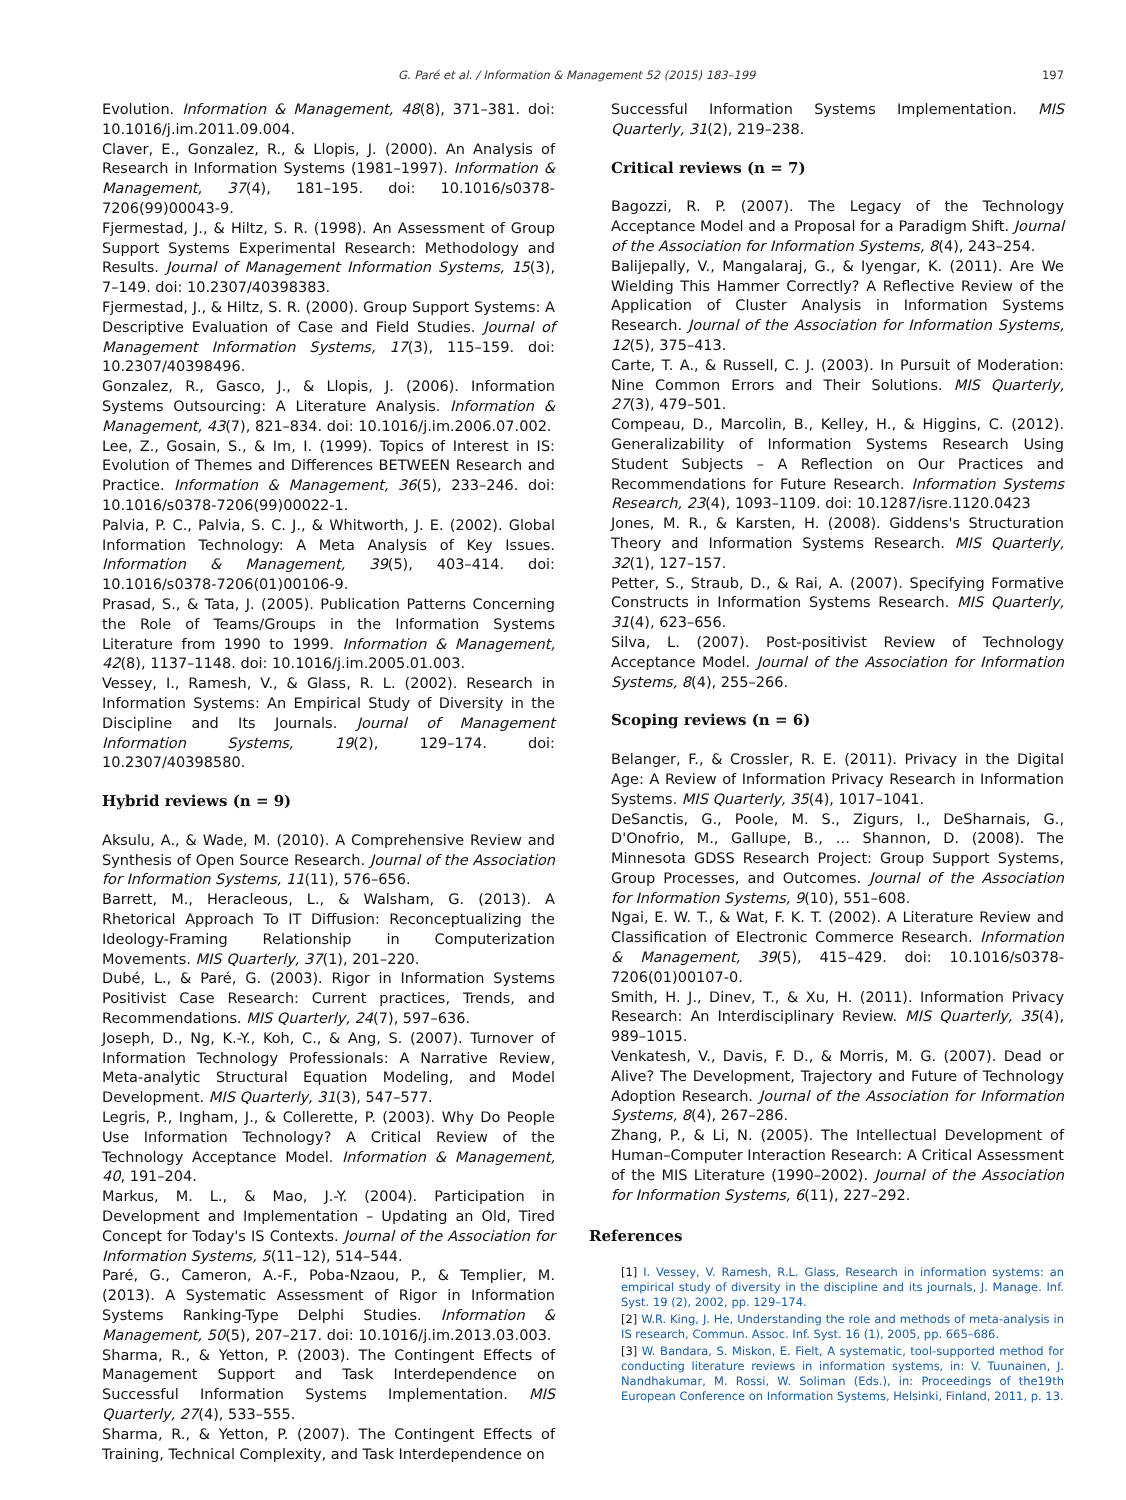G. Paré et al. / Information & Management 52 (2015) 183–199 197
Evolution. Information & Management, 48(8), 371–381. doi: 10.1016/j.im.2011.09.004.
Claver, E., Gonzalez, R., & Llopis, J. (2000). An Analysis of Research in Information Systems (1981–1997). Information & Management, 37(4), 181–195. doi: 10.1016/s0378-7206(99)00043-9.
Fjermestad, J., & Hiltz, S. R. (1998). An Assessment of Group Support Systems Experimental Research: Methodology and Results. Journal of Management Information Systems, 15(3), 7–149. doi: 10.2307/40398383.
Fjermestad, J., & Hiltz, S. R. (2000). Group Support Systems: A Descriptive Evaluation of Case and Field Studies. Journal of Management Information Systems, 17(3), 115–159. doi: 10.2307/40398496.
Gonzalez, R., Gasco, J., & Llopis, J. (2006). Information Systems Outsourcing: A Literature Analysis. Information & Management, 43(7), 821–834. doi: 10.1016/j.im.2006.07.002.
Lee, Z., Gosain, S., & Im, I. (1999). Topics of Interest in IS: Evolution of Themes and Differences BETWEEN Research and Practice. Information & Management, 36(5), 233–246. doi: 10.1016/s0378-7206(99)00022-1.
Palvia, P. C., Palvia, S. C. J., & Whitworth, J. E. (2002). Global Information Technology: A Meta Analysis of Key Issues. Information & Management, 39(5), 403–414. doi: 10.1016/s0378-7206(01)00106-9.
Prasad, S., & Tata, J. (2005). Publication Patterns Concerning the Role of Teams/Groups in the Information Systems Literature from 1990 to 1999. Information & Management, 42(8), 1137–1148. doi: 10.1016/j.im.2005.01.003.
Vessey, I., Ramesh, V., & Glass, R. L. (2002). Research in Information Systems: An Empirical Study of Diversity in the Discipline and Its Journals. Journal of Management Information Systems, 19(2), 129–174. doi: 10.2307/40398580.
Hybrid reviews (n = 9)
Aksulu, A., & Wade, M. (2010). A Comprehensive Review and Synthesis of Open Source Research. Journal of the Association for Information Systems, 11(11), 576–656.
Barrett, M., Heracleous, L., & Walsham, G. (2013). A Rhetorical Approach To IT Diffusion: Reconceptualizing the Ideology-Framing Relationship in Computerization Movements. MIS Quarterly, 37(1), 201–220.
Dubé, L., & Paré, G. (2003). Rigor in Information Systems Positivist Case Research: Current practices, Trends, and Recommendations. MIS Quarterly, 24(7), 597–636.
Joseph, D., Ng, K.-Y., Koh, C., & Ang, S. (2007). Turnover of Information Technology Professionals: A Narrative Review, Meta-analytic Structural Equation Modeling, and Model Development. MIS Quarterly, 31(3), 547–577.
Legris, P., Ingham, J., & Collerette, P. (2003). Why Do People Use Information Technology? A Critical Review of the Technology Acceptance Model. Information & Management, 40, 191–204.
Markus, M. L., & Mao, J.-Y. (2004). Participation in Development and Implementation – Updating an Old, Tired Concept for Today's IS Contexts. Journal of the Association for Information Systems, 5(11–12), 514–544.
Paré, G., Cameron, A.-F., Poba-Nzaou, P., & Templier, M. (2013). A Systematic Assessment of Rigor in Information Systems Ranking-Type Delphi Studies. Information & Management, 50(5), 207–217. doi: 10.1016/j.im.2013.03.003.
Sharma, R., & Yetton, P. (2003). The Contingent Effects of Management Support and Task Interdependence on Successful Information Systems Implementation. MIS Quarterly, 27(4), 533–555.
Sharma, R., & Yetton, P. (2007). The Contingent Effects of Training, Technical Complexity, and Task Interdependence on
Successful Information Systems Implementation. MIS Quarterly, 31(2), 219–238.
Critical reviews (n = 7)
Bagozzi, R. P. (2007). The Legacy of the Technology Acceptance Model and a Proposal for a Paradigm Shift. Journal of the Association for Information Systems, 8(4), 243–254.
Balijepally, V., Mangalaraj, G., & Iyengar, K. (2011). Are We Wielding This Hammer Correctly? A Reflective Review of the Application of Cluster Analysis in Information Systems Research. Journal of the Association for Information Systems, 12(5), 375–413.
Carte, T. A., & Russell, C. J. (2003). In Pursuit of Moderation: Nine Common Errors and Their Solutions. MIS Quarterly, 27(3), 479–501.
Compeau, D., Marcolin, B., Kelley, H., & Higgins, C. (2012). Generalizability of Information Systems Research Using Student Subjects – A Reflection on Our Practices and Recommendations for Future Research. Information Systems Research, 23(4), 1093–1109. doi: 10.1287/isre.1120.0423
Jones, M. R., & Karsten, H. (2008). Giddens's Structuration Theory and Information Systems Research. MIS Quarterly, 32(1), 127–157.
Petter, S., Straub, D., & Rai, A. (2007). Specifying Formative Constructs in Information Systems Research. MIS Quarterly, 31(4), 623–656.
Silva, L. (2007). Post-positivist Review of Technology Acceptance Model. Journal of the Association for Information Systems, 8(4), 255–266.
Scoping reviews (n = 6)
Belanger, F., & Crossler, R. E. (2011). Privacy in the Digital Age: A Review of Information Privacy Research in Information Systems. MIS Quarterly, 35(4), 1017–1041.
DeSanctis, G., Poole, M. S., Zigurs, I., DeSharnais, G., D'Onofrio, M., Gallupe, B., … Shannon, D. (2008). The Minnesota GDSS Research Project: Group Support Systems, Group Processes, and Outcomes. Journal of the Association for Information Systems, 9(10), 551–608.
Ngai, E. W. T., & Wat, F. K. T. (2002). A Literature Review and Classification of Electronic Commerce Research. Information & Management, 39(5), 415–429. doi: 10.1016/s0378-7206(01)00107-0.
Smith, H. J., Dinev, T., & Xu, H. (2011). Information Privacy Research: An Interdisciplinary Review. MIS Quarterly, 35(4), 989–1015.
Venkatesh, V., Davis, F. D., & Morris, M. G. (2007). Dead or Alive? The Development, Trajectory and Future of Technology Adoption Research. Journal of the Association for Information Systems, 8(4), 267–286.
Zhang, P., & Li, N. (2005). The Intellectual Development of Human–Computer Interaction Research: A Critical Assessment of the MIS Literature (1990–2002). Journal of the Association for Information Systems, 6(11), 227–292.
References
[1] I. Vessey, V. Ramesh, R.L. Glass, Research in information systems: an empirical study of diversity in the discipline and its journals, J. Manage. Inf. Syst. 19 (2), 2002, pp. 129–174.
[2] W.R. King, J. He, Understanding the role and methods of meta-analysis in IS research, Commun. Assoc. Inf. Syst. 16 (1), 2005, pp. 665–686.
[3] W. Bandara, S. Miskon, E. Fielt, A systematic, tool-supported method for conducting literature reviews in information systems, in: V. Tuunainen, J. Nandhakumar, M. Rossi, W. Soliman (Eds.), in: Proceedings of the19th European Conference on Information Systems, Helsinki, Finland, 2011, p. 13.